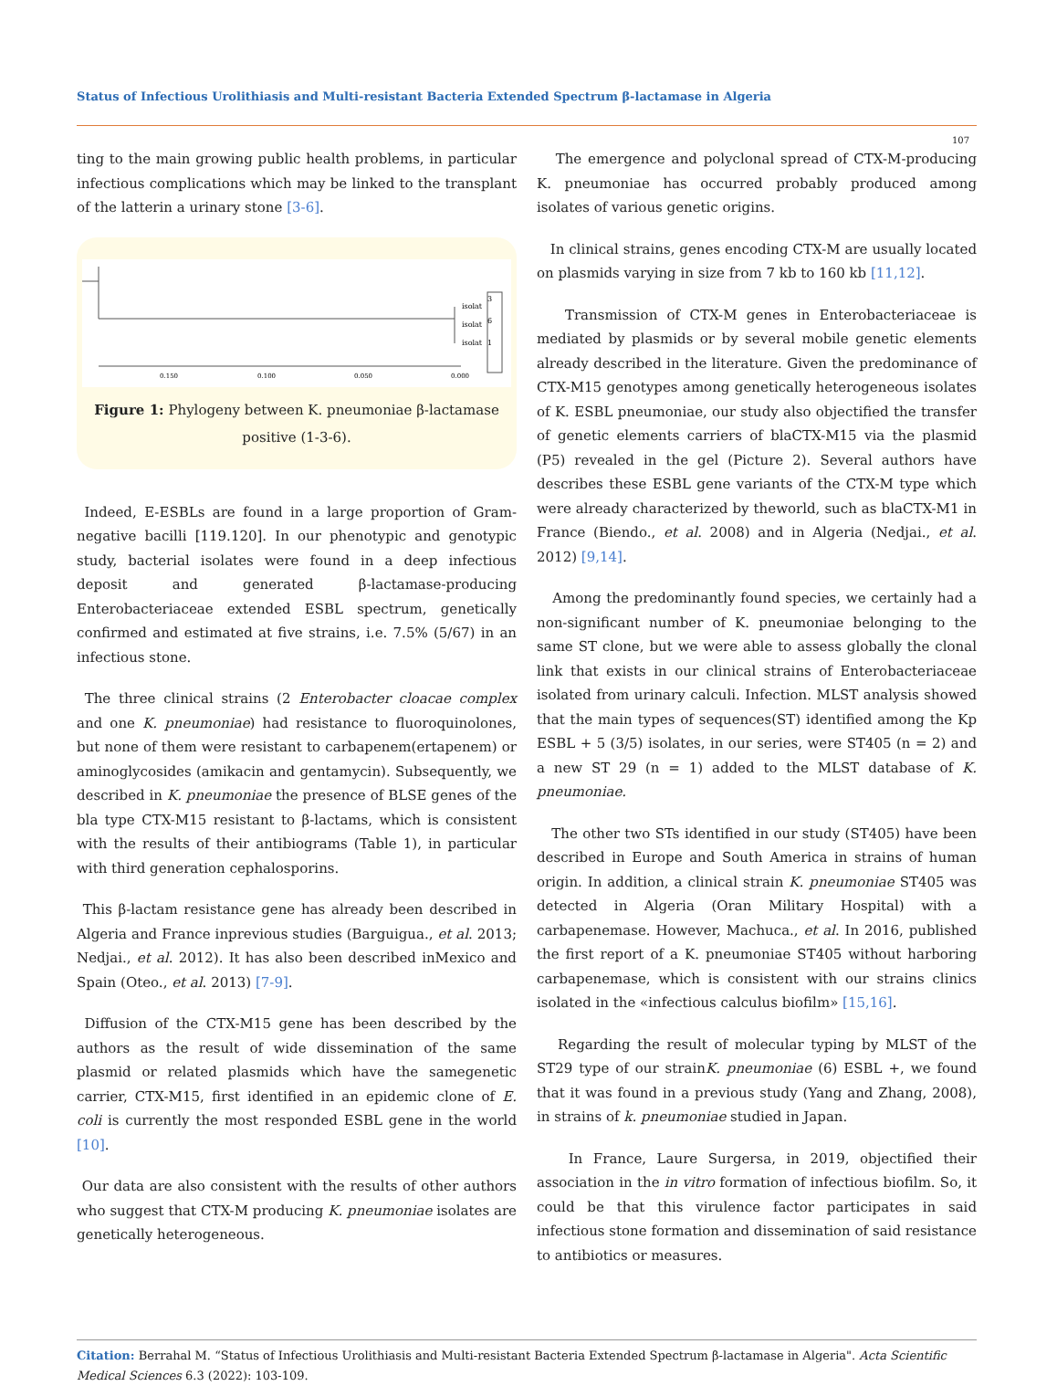Status of Infectious Urolithiasis and Multi-resistant Bacteria Extended Spectrum β-lactamase in Algeria
107
ting to the main growing public health problems, in particular infectious complications which may be linked to the transplant of the latterin a urinary stone [3-6].
isolat
isolat
isolat
3
6
1
0.150
0.100
0.050
0.000
Figure 1: Phylogeny between K. pneumoniae β-lactamase
positive (1-3-6).
Indeed, E-ESBLs are found in a large proportion of Gram-negative bacilli [119.120]. In our phenotypic and genotypic study, bacterial isolates were found in a deep infectious deposit and generated β-lactamase-producing Enterobacteriaceae extended ESBL spectrum, genetically confirmed and estimated at five strains, i.e. 7.5% (5/67) in an infectious stone.
The three clinical strains (2 Enterobacter cloacae complex and one K. pneumoniae) had resistance to fluoroquinolones, but none of them were resistant to carbapenem(ertapenem) or aminoglycosides (amikacin and gentamycin). Subsequently, we described in K. pneumoniae the presence of BLSE genes of the bla type CTX-M15 resistant to β-lactams, which is consistent with the results of their antibiograms (Table 1), in particular with third generation cephalosporins.
This β-lactam resistance gene has already been described in Algeria and France inprevious studies (Barguigua., et al. 2013; Nedjai., et al. 2012). It has also been described inMexico and Spain (Oteo., et al. 2013) [7-9].
Diffusion of the CTX-M15 gene has been described by the authors as the result of wide dissemination of the same plasmid or related plasmids which have the samegenetic carrier, CTX-M15, first identified in an epidemic clone of E. coli is currently the most responded ESBL gene in the world [10].
Our data are also consistent with the results of other authors who suggest that CTX-M producing K. pneumoniae isolates are genetically heterogeneous.
The emergence and polyclonal spread of CTX-M-producing K. pneumoniae has occurred probably produced among isolates of various genetic origins.
In clinical strains, genes encoding CTX-M are usually located on plasmids varying in size from 7 kb to 160 kb [11,12].
Transmission of CTX-M genes in Enterobacteriaceae is mediated by plasmids or by several mobile genetic elements already described in the literature. Given the predominance of CTX-M15 genotypes among genetically heterogeneous isolates of K. ESBL pneumoniae, our study also objectified the transfer of genetic elements carriers of blaCTX-M15 via the plasmid (P5) revealed in the gel (Picture 2). Several authors have describes these ESBL gene variants of the CTX-M type which were already characterized by theworld, such as blaCTX-M1 in France (Biendo., et al. 2008) and in Algeria (Nedjai., et al. 2012) [9,14].
Among the predominantly found species, we certainly had a non-significant number of K. pneumoniae belonging to the same ST clone, but we were able to assess globally the clonal link that exists in our clinical strains of Enterobacteriaceae isolated from urinary calculi. Infection. MLST analysis showed that the main types of sequences(ST) identified among the Kp ESBL + 5 (3/5) isolates, in our series, were ST405 (n = 2) and a new ST 29 (n = 1) added to the MLST database of K. pneumoniae.
The other two STs identified in our study (ST405) have been described in Europe and South America in strains of human origin. In addition, a clinical strain K. pneumoniae ST405 was detected in Algeria (Oran Military Hospital) with a carbapenemase. However, Machuca., et al. In 2016, published the first report of a K. pneumoniae ST405 without harboring carbapenemase, which is consistent with our strains clinics isolated in the «infectious calculus biofilm» [15,16].
Regarding the result of molecular typing by MLST of the ST29 type of our strainK. pneumoniae (6) ESBL +, we found that it was found in a previous study (Yang and Zhang, 2008), in strains of k. pneumoniae studied in Japan.
In France, Laure Surgersa, in 2019, objectified their association in the in vitro formation of infectious biofilm. So, it could be that this virulence factor participates in said infectious stone formation and dissemination of said resistance to antibiotics or measures.
Citation: Berrahal M. “Status of Infectious Urolithiasis and Multi-resistant Bacteria Extended Spectrum β-lactamase in Algeria". Acta Scientific Medical Sciences 6.3 (2022): 103-109.